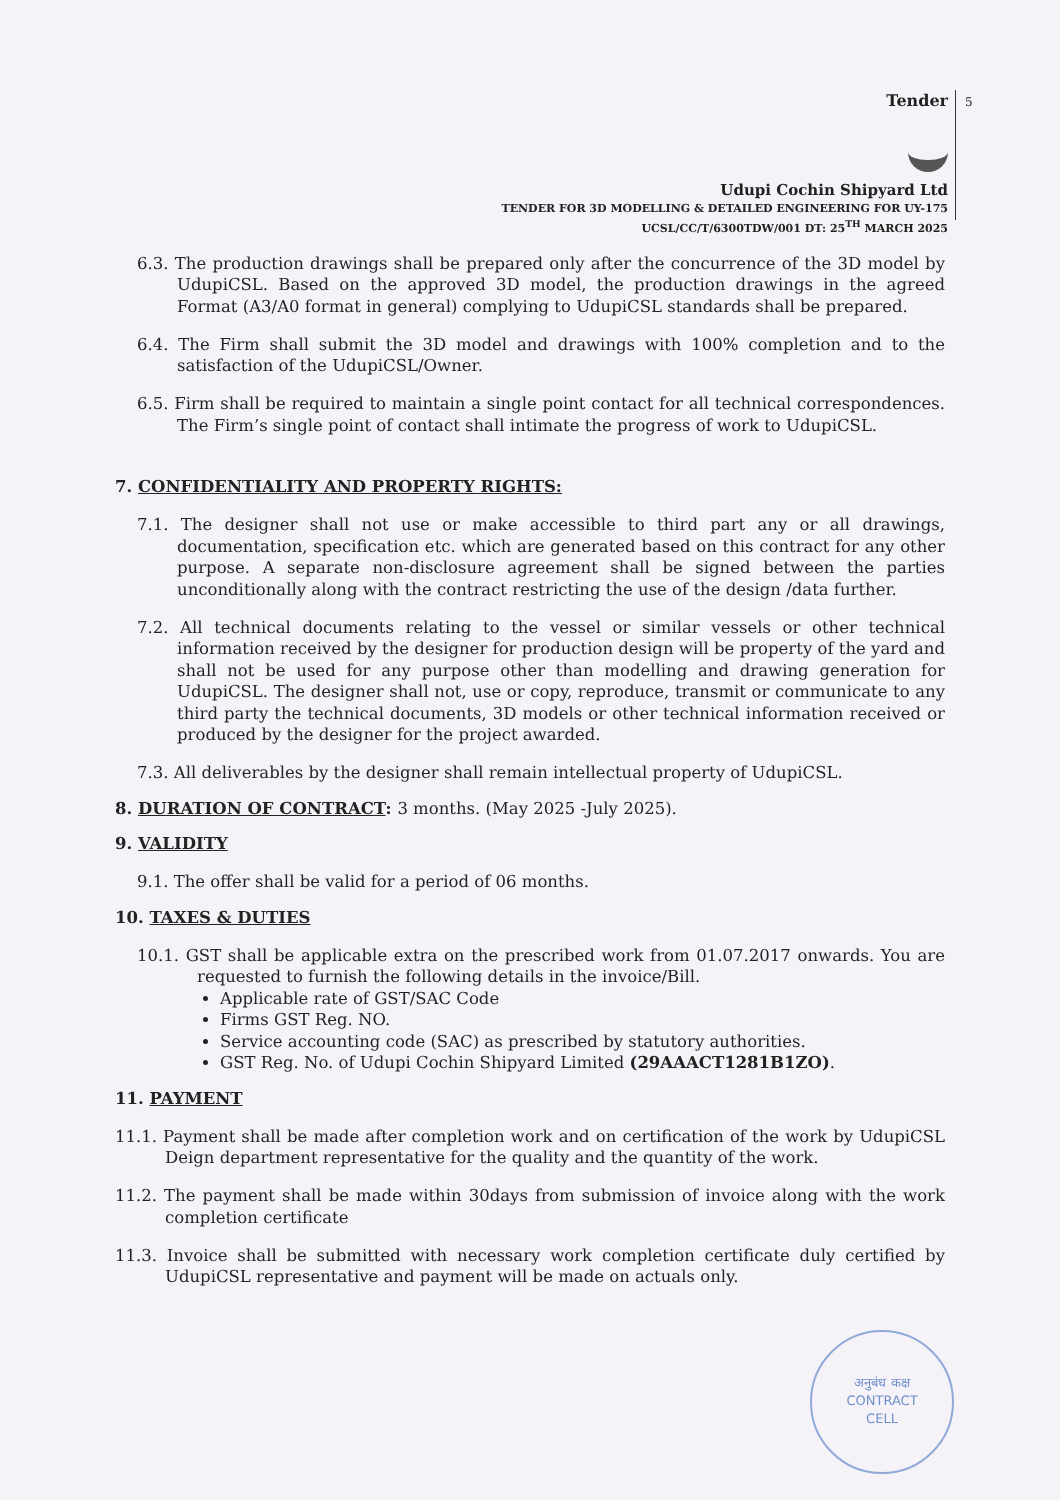5
Tender
Udupi Cochin Shipyard Ltd
TENDER FOR 3D MODELLING & DETAILED ENGINEERING FOR UY-175
UCSL/CC/T/6300TDW/001 DT: 25<sup>TH</sup> MARCH 2025
6.3. The production drawings shall be prepared only after the concurrence of the 3D model by UdupiCSL. Based on the approved 3D model, the production drawings in the agreed Format (A3/A0 format in general) complying to UdupiCSL standards shall be prepared.
6.4. The Firm shall submit the 3D model and drawings with 100% completion and to the satisfaction of the UdupiCSL/Owner.
6.5. Firm shall be required to maintain a single point contact for all technical correspondences. The Firm’s single point of contact shall intimate the progress of work to UdupiCSL.
7. CONFIDENTIALITY AND PROPERTY RIGHTS:
7.1. The designer shall not use or make accessible to third part any or all drawings, documentation, specification etc. which are generated based on this contract for any other purpose. A separate non-disclosure agreement shall be signed between the parties unconditionally along with the contract restricting the use of the design /data further.
7.2. All technical documents relating to the vessel or similar vessels or other technical information received by the designer for production design will be property of the yard and shall not be used for any purpose other than modelling and drawing generation for UdupiCSL. The designer shall not, use or copy, reproduce, transmit or communicate to any third party the technical documents, 3D models or other technical information received or produced by the designer for the project awarded.
7.3. All deliverables by the designer shall remain intellectual property of UdupiCSL.
8. DURATION OF CONTRACT: 3 months. (May 2025 -July 2025).
9. VALIDITY
9.1. The offer shall be valid for a period of 06 months.
10. TAXES & DUTIES
10.1. GST shall be applicable extra on the prescribed work from 01.07.2017 onwards. You are requested to furnish the following details in the invoice/Bill.
Applicable rate of GST/SAC Code
Firms GST Reg. NO.
Service accounting code (SAC) as prescribed by statutory authorities.
GST Reg. No. of Udupi Cochin Shipyard Limited (29AAACT1281B1ZO).
11. PAYMENT
11.1. Payment shall be made after completion work and on certification of the work by UdupiCSL Deign department representative for the quality and the quantity of the work.
11.2. The payment shall be made within 30days from submission of invoice along with the work completion certificate
11.3. Invoice shall be submitted with necessary work completion certificate duly certified by UdupiCSL representative and payment will be made on actuals only.
अनुबंध कक्ष
CONTRACT
CELL